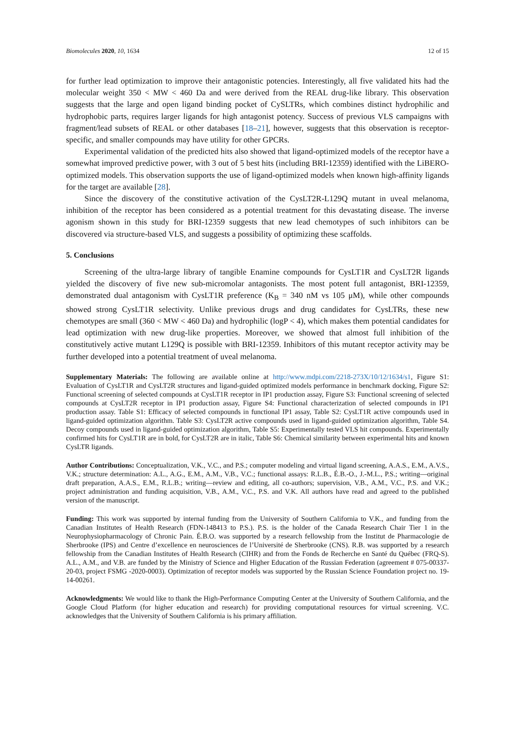Biomolecules 2020, 10, 1634 12 of 15
for further lead optimization to improve their antagonistic potencies. Interestingly, all five validated hits had the molecular weight 350 < MW < 460 Da and were derived from the REAL drug-like library. This observation suggests that the large and open ligand binding pocket of CySLTRs, which combines distinct hydrophilic and hydrophobic parts, requires larger ligands for high antagonist potency. Success of previous VLS campaigns with fragment/lead subsets of REAL or other databases [18–21], however, suggests that this observation is receptor-specific, and smaller compounds may have utility for other GPCRs.
Experimental validation of the predicted hits also showed that ligand-optimized models of the receptor have a somewhat improved predictive power, with 3 out of 5 best hits (including BRI-12359) identified with the LiBERO-optimized models. This observation supports the use of ligand-optimized models when known high-affinity ligands for the target are available [28].
Since the discovery of the constitutive activation of the CysLT2R-L129Q mutant in uveal melanoma, inhibition of the receptor has been considered as a potential treatment for this devastating disease. The inverse agonism shown in this study for BRI-12359 suggests that new lead chemotypes of such inhibitors can be discovered via structure-based VLS, and suggests a possibility of optimizing these scaffolds.
5. Conclusions
Screening of the ultra-large library of tangible Enamine compounds for CysLT1R and CysLT2R ligands yielded the discovery of five new sub-micromolar antagonists. The most potent full antagonist, BRI-12359, demonstrated dual antagonism with CysLT1R preference (K<sub>B</sub> = 340 nM vs 105 μM), while other compounds showed strong CysLT1R selectivity. Unlike previous drugs and drug candidates for CysLTRs, these new chemotypes are small (360 < MW < 460 Da) and hydrophilic (logP < 4), which makes them potential candidates for lead optimization with new drug-like properties. Moreover, we showed that almost full inhibition of the constitutively active mutant L129Q is possible with BRI-12359. Inhibitors of this mutant receptor activity may be further developed into a potential treatment of uveal melanoma.
Supplementary Materials: The following are available online at http://www.mdpi.com/2218-273X/10/12/1634/s1, Figure S1: Evaluation of CysLT1R and CysLT2R structures and ligand-guided optimized models performance in benchmark docking, Figure S2: Functional screening of selected compounds at CysLT1R receptor in IP1 production assay, Figure S3: Functional screening of selected compounds at CysLT2R receptor in IP1 production assay, Figure S4: Functional characterization of selected compounds in IP1 production assay. Table S1: Efficacy of selected compounds in functional IP1 assay, Table S2: CysLT1R active compounds used in ligand-guided optimization algorithm. Table S3: CysLT2R active compounds used in ligand-guided optimization algorithm, Table S4. Decoy compounds used in ligand-guided optimization algorithm, Table S5: Experimentally tested VLS hit compounds. Experimentally confirmed hits for CysLT1R are in bold, for CysLT2R are in italic, Table S6: Chemical similarity between experimental hits and known CysLTR ligands.
Author Contributions: Conceptualization, V.K., V.C., and P.S.; computer modeling and virtual ligand screening, A.A.S., E.M., A.V.S., V.K.; structure determination: A.L., A.G., E.M., A.M., V.B., V.C.; functional assays: R.L.B., É.B.-O., J.-M.L., P.S.; writing—original draft preparation, A.A.S., E.M., R.L.B.; writing—review and editing, all co-authors; supervision, V.B., A.M., V.C., P.S. and V.K.; project administration and funding acquisition, V.B., A.M., V.C., P.S. and V.K. All authors have read and agreed to the published version of the manuscript.
Funding: This work was supported by internal funding from the University of Southern California to V.K., and funding from the Canadian Institutes of Health Research (FDN-148413 to P.S.). P.S. is the holder of the Canada Research Chair Tier 1 in the Neurophysiopharmacology of Chronic Pain. É.B.O. was supported by a research fellowship from the Institut de Pharmacologie de Sherbrooke (IPS) and Centre d’excellence en neurosciences de l’Université de Sherbrooke (CNS). R.B. was supported by a research fellowship from the Canadian Institutes of Health Research (CIHR) and from the Fonds de Recherche en Santé du Québec (FRQ-S). A.L., A.M., and V.B. are funded by the Ministry of Science and Higher Education of the Russian Federation (agreement # 075-00337-20-03, project FSMG -2020-0003). Optimization of receptor models was supported by the Russian Science Foundation project no. 19-14-00261.
Acknowledgments: We would like to thank the High-Performance Computing Center at the University of Southern California, and the Google Cloud Platform (for higher education and research) for providing computational resources for virtual screening. V.C. acknowledges that the University of Southern California is his primary affiliation.